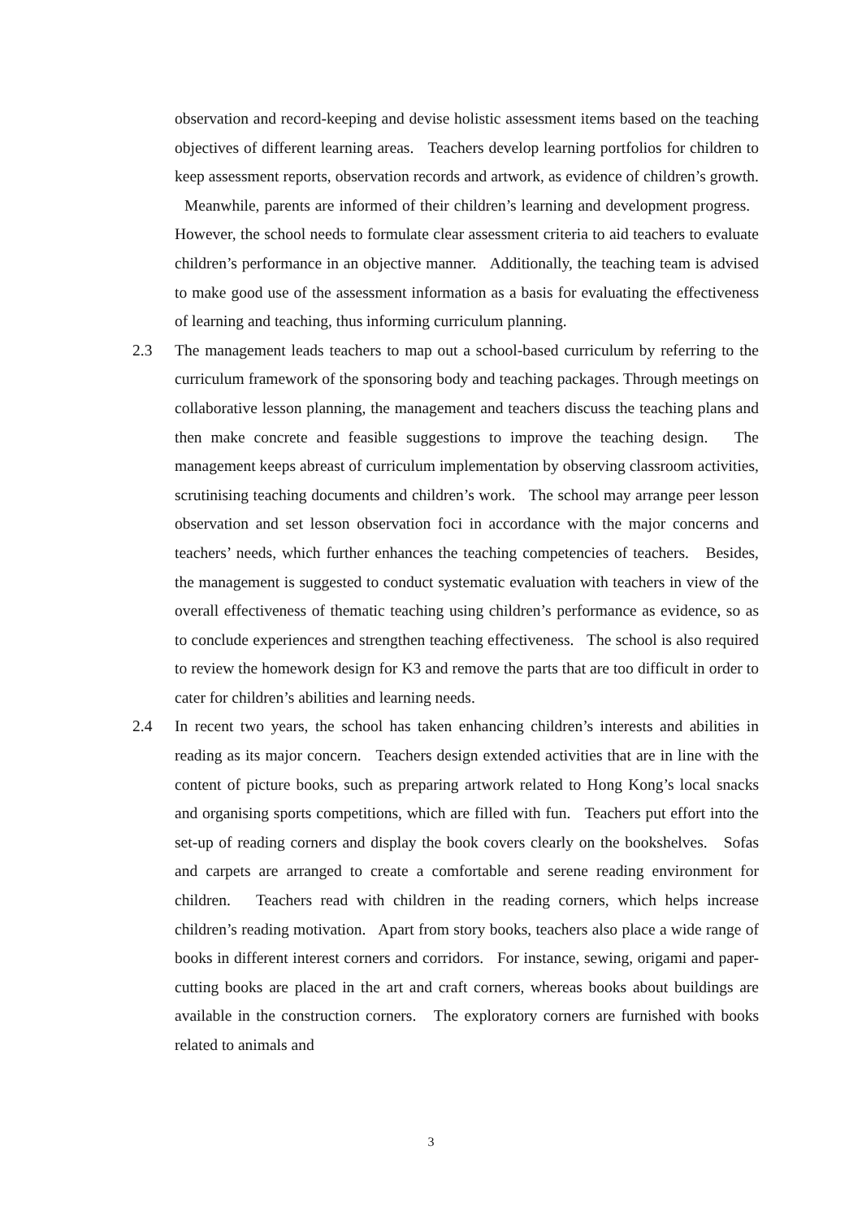observation and record-keeping and devise holistic assessment items based on the teaching objectives of different learning areas. Teachers develop learning portfolios for children to keep assessment reports, observation records and artwork, as evidence of children’s growth. Meanwhile, parents are informed of their children’s learning and development progress. However, the school needs to formulate clear assessment criteria to aid teachers to evaluate children’s performance in an objective manner. Additionally, the teaching team is advised to make good use of the assessment information as a basis for evaluating the effectiveness of learning and teaching, thus informing curriculum planning.
2.3 The management leads teachers to map out a school-based curriculum by referring to the curriculum framework of the sponsoring body and teaching packages. Through meetings on collaborative lesson planning, the management and teachers discuss the teaching plans and then make concrete and feasible suggestions to improve the teaching design. The management keeps abreast of curriculum implementation by observing classroom activities, scrutinising teaching documents and children’s work. The school may arrange peer lesson observation and set lesson observation foci in accordance with the major concerns and teachers’ needs, which further enhances the teaching competencies of teachers. Besides, the management is suggested to conduct systematic evaluation with teachers in view of the overall effectiveness of thematic teaching using children’s performance as evidence, so as to conclude experiences and strengthen teaching effectiveness. The school is also required to review the homework design for K3 and remove the parts that are too difficult in order to cater for children’s abilities and learning needs.
2.4 In recent two years, the school has taken enhancing children’s interests and abilities in reading as its major concern. Teachers design extended activities that are in line with the content of picture books, such as preparing artwork related to Hong Kong’s local snacks and organising sports competitions, which are filled with fun. Teachers put effort into the set-up of reading corners and display the book covers clearly on the bookshelves. Sofas and carpets are arranged to create a comfortable and serene reading environment for children. Teachers read with children in the reading corners, which helps increase children’s reading motivation. Apart from story books, teachers also place a wide range of books in different interest corners and corridors. For instance, sewing, origami and paper-cutting books are placed in the art and craft corners, whereas books about buildings are available in the construction corners. The exploratory corners are furnished with books related to animals and
3